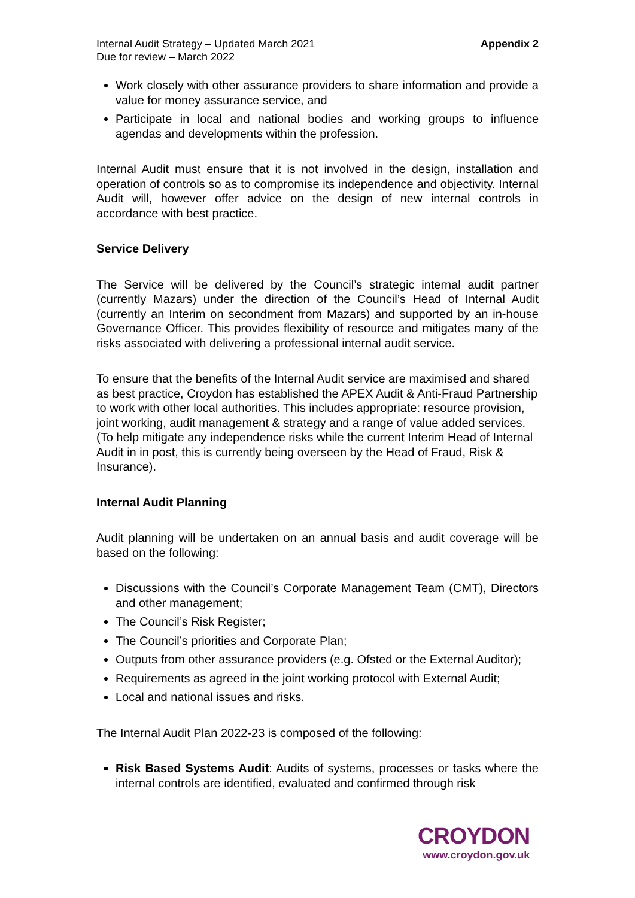Internal Audit Strategy – Updated March 2021
Due for review – March 2022
Appendix 2
Work closely with other assurance providers to share information and provide a value for money assurance service, and
Participate in local and national bodies and working groups to influence agendas and developments within the profession.
Internal Audit must ensure that it is not involved in the design, installation and operation of controls so as to compromise its independence and objectivity. Internal Audit will, however offer advice on the design of new internal controls in accordance with best practice.
Service Delivery
The Service will be delivered by the Council’s strategic internal audit partner (currently Mazars) under the direction of the Council’s Head of Internal Audit (currently an Interim on secondment from Mazars) and supported by an in-house Governance Officer. This provides flexibility of resource and mitigates many of the risks associated with delivering a professional internal audit service.
To ensure that the benefits of the Internal Audit service are maximised and shared as best practice, Croydon has established the APEX Audit & Anti-Fraud Partnership to work with other local authorities. This includes appropriate: resource provision, joint working, audit management & strategy and a range of value added services. (To help mitigate any independence risks while the current Interim Head of Internal Audit in in post, this is currently being overseen by the Head of Fraud, Risk & Insurance).
Internal Audit Planning
Audit planning will be undertaken on an annual basis and audit coverage will be based on the following:
Discussions with the Council’s Corporate Management Team (CMT), Directors and other management;
The Council’s Risk Register;
The Council’s priorities and Corporate Plan;
Outputs from other assurance providers (e.g. Ofsted or the External Auditor);
Requirements as agreed in the joint working protocol with External Audit;
Local and national issues and risks.
The Internal Audit Plan 2022-23 is composed of the following:
Risk Based Systems Audit: Audits of systems, processes or tasks where the internal controls are identified, evaluated and confirmed through risk
CROYDON
www.croydon.gov.uk